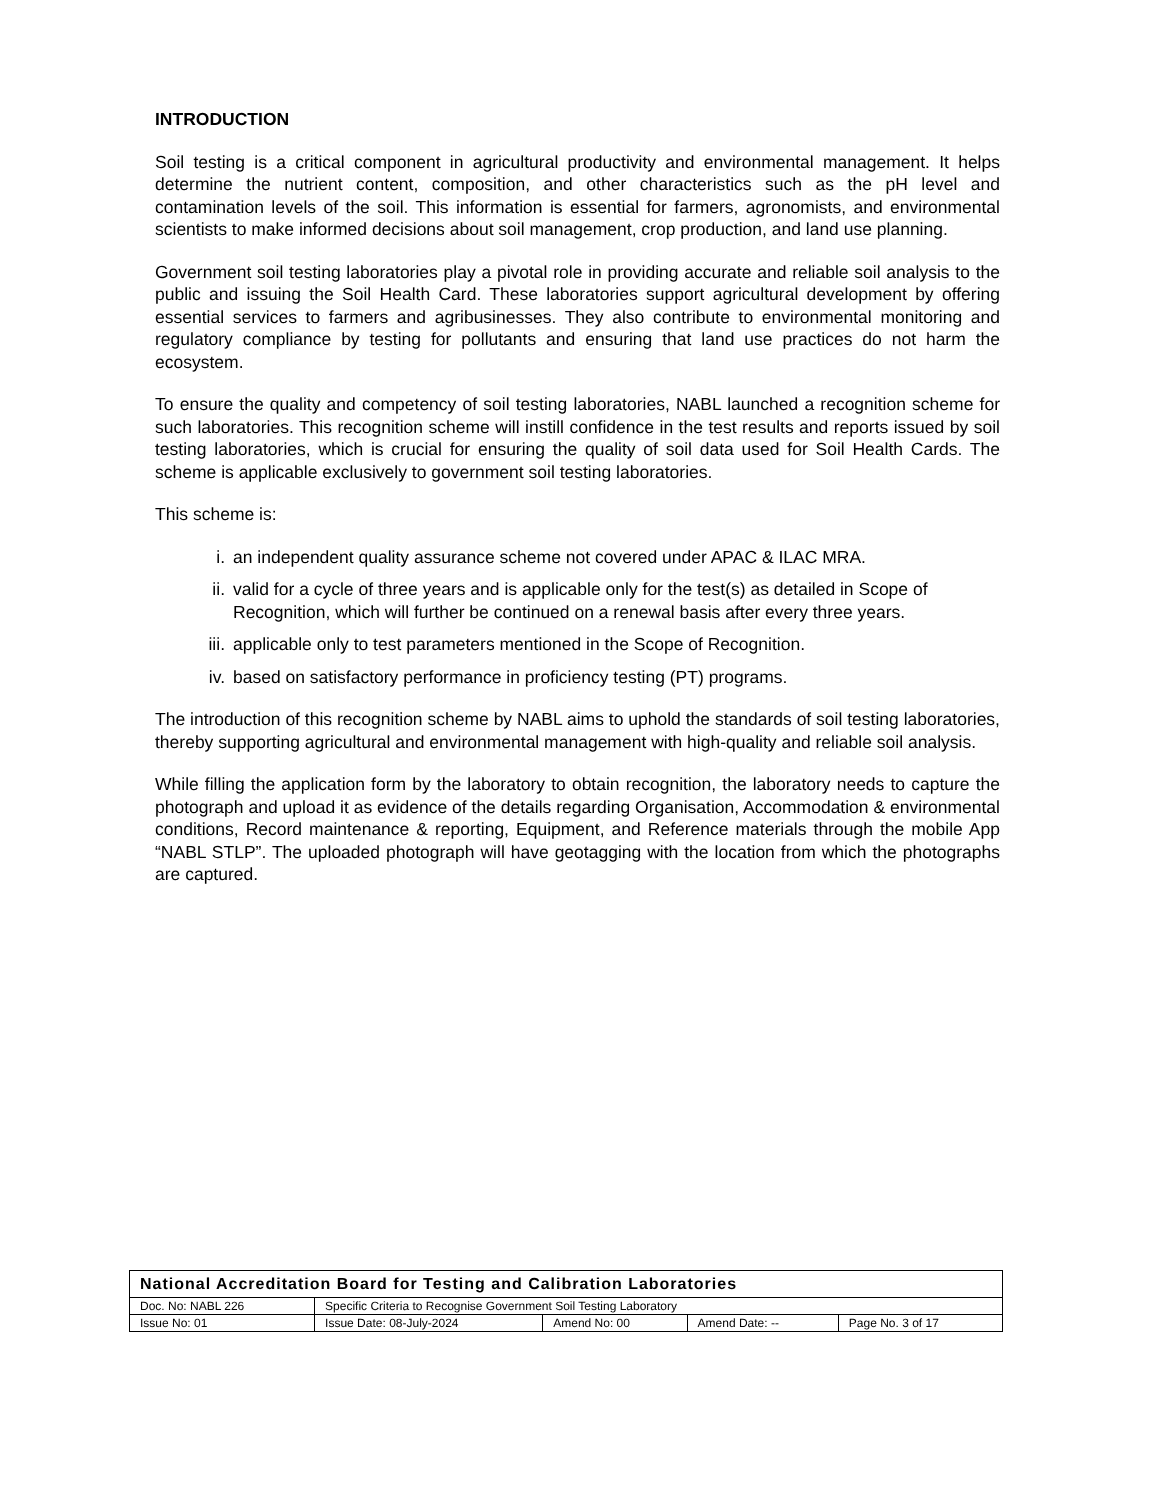INTRODUCTION
Soil testing is a critical component in agricultural productivity and environmental management. It helps determine the nutrient content, composition, and other characteristics such as the pH level and contamination levels of the soil. This information is essential for farmers, agronomists, and environmental scientists to make informed decisions about soil management, crop production, and land use planning.
Government soil testing laboratories play a pivotal role in providing accurate and reliable soil analysis to the public and issuing the Soil Health Card. These laboratories support agricultural development by offering essential services to farmers and agribusinesses. They also contribute to environmental monitoring and regulatory compliance by testing for pollutants and ensuring that land use practices do not harm the ecosystem.
To ensure the quality and competency of soil testing laboratories, NABL launched a recognition scheme for such laboratories. This recognition scheme will instill confidence in the test results and reports issued by soil testing laboratories, which is crucial for ensuring the quality of soil data used for Soil Health Cards. The scheme is applicable exclusively to government soil testing laboratories.
This scheme is:
i. an independent quality assurance scheme not covered under APAC & ILAC MRA.
ii. valid for a cycle of three years and is applicable only for the test(s) as detailed in Scope of Recognition, which will further be continued on a renewal basis after every three years.
iii. applicable only to test parameters mentioned in the Scope of Recognition.
iv. based on satisfactory performance in proficiency testing (PT) programs.
The introduction of this recognition scheme by NABL aims to uphold the standards of soil testing laboratories, thereby supporting agricultural and environmental management with high-quality and reliable soil analysis.
While filling the application form by the laboratory to obtain recognition, the laboratory needs to capture the photograph and upload it as evidence of the details regarding Organisation, Accommodation & environmental conditions, Record maintenance & reporting, Equipment, and Reference materials through the mobile App “NABL STLP”. The uploaded photograph will have geotagging with the location from which the photographs are captured.
| National Accreditation Board for Testing and Calibration Laboratories | | | | |
| Doc. No: NABL 226 | Specific Criteria to Recognise Government Soil Testing Laboratory | | | |
| Issue No: 01 | Issue Date: 08-July-2024 | Amend No: 00 | Amend Date: -- | Page No. 3 of 17 |